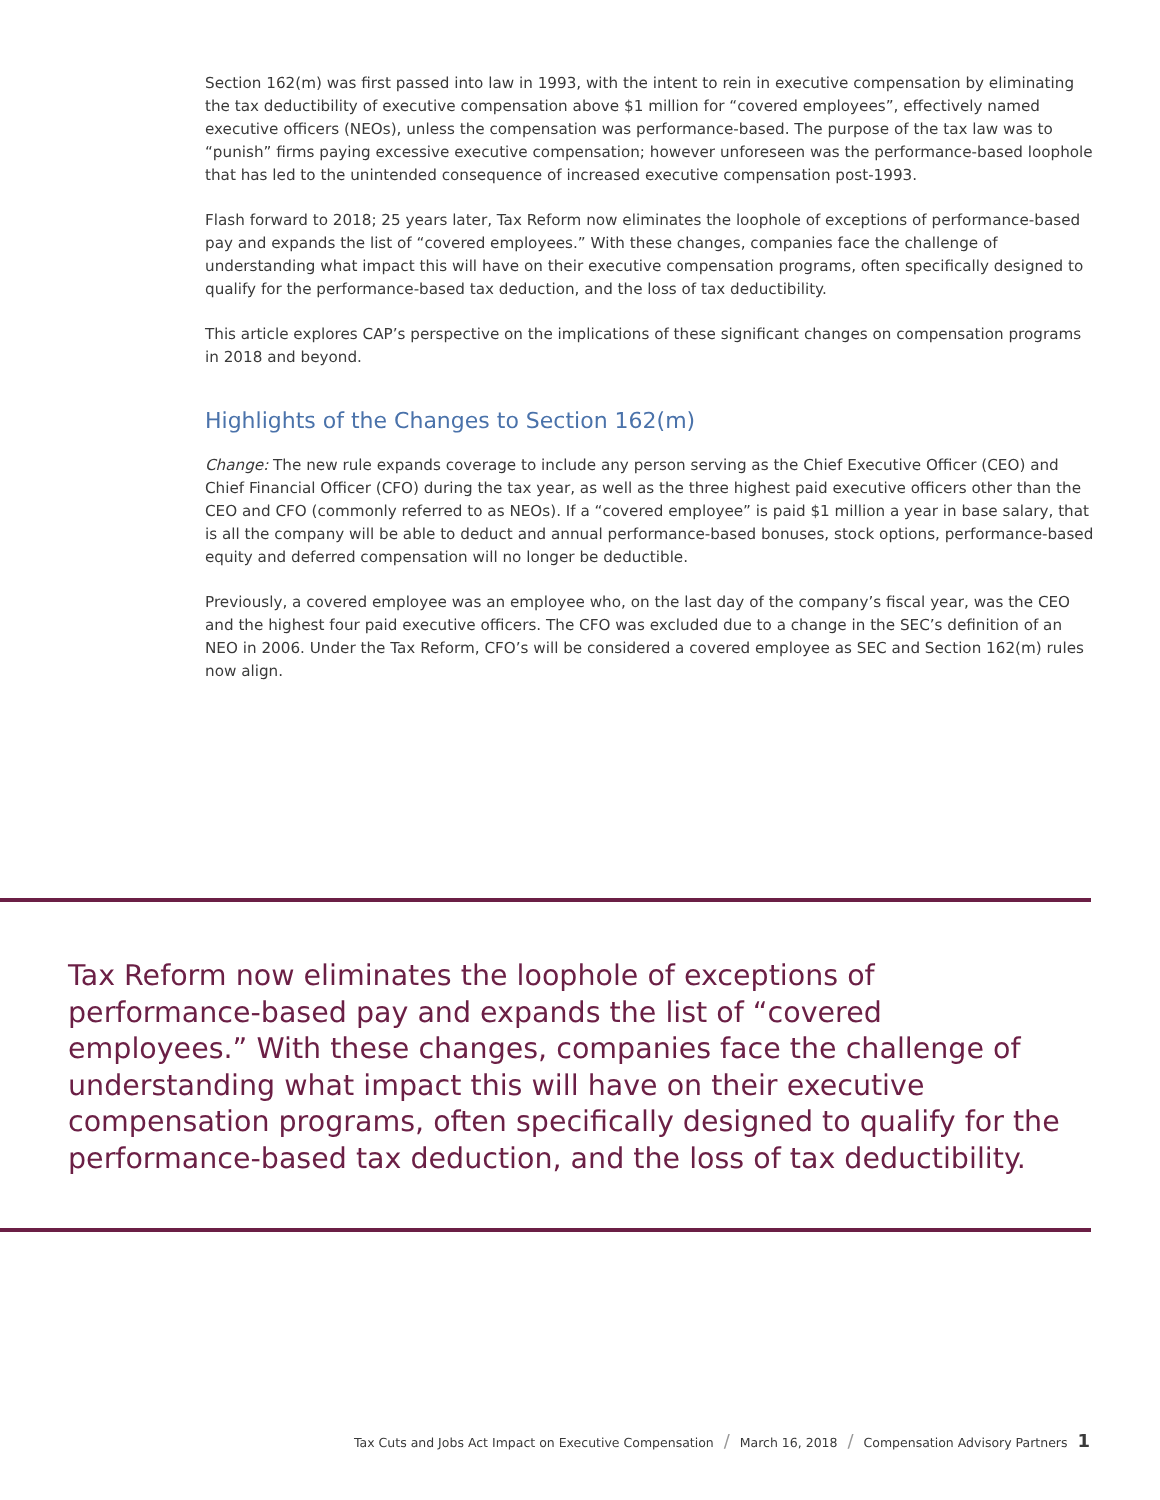Section 162(m) was first passed into law in 1993, with the intent to rein in executive compensation by eliminating the tax deductibility of executive compensation above $1 million for “covered employees”, effectively named executive officers (NEOs), unless the compensation was performance-based. The purpose of the tax law was to “punish” firms paying excessive executive compensation; however unforeseen was the performance-based loophole that has led to the unintended consequence of increased executive compensation post-1993.
Flash forward to 2018; 25 years later, Tax Reform now eliminates the loophole of exceptions of performance-based pay and expands the list of “covered employees.” With these changes, companies face the challenge of understanding what impact this will have on their executive compensation programs, often specifically designed to qualify for the performance-based tax deduction, and the loss of tax deductibility.
This article explores CAP’s perspective on the implications of these significant changes on compensation programs in 2018 and beyond.
Highlights of the Changes to Section 162(m)
Change: The new rule expands coverage to include any person serving as the Chief Executive Officer (CEO) and Chief Financial Officer (CFO) during the tax year, as well as the three highest paid executive officers other than the CEO and CFO (commonly referred to as NEOs). If a “covered employee” is paid $1 million a year in base salary, that is all the company will be able to deduct and annual performance-based bonuses, stock options, performance-based equity and deferred compensation will no longer be deductible.
Previously, a covered employee was an employee who, on the last day of the company’s fiscal year, was the CEO and the highest four paid executive officers. The CFO was excluded due to a change in the SEC’s definition of an NEO in 2006. Under the Tax Reform, CFO’s will be considered a covered employee as SEC and Section 162(m) rules now align.
Tax Reform now eliminates the loophole of exceptions of performance-based pay and expands the list of “covered employees.” With these changes, companies face the challenge of understanding what impact this will have on their executive compensation programs, often specifically designed to qualify for the performance-based tax deduction, and the loss of tax deductibility.
Tax Cuts and Jobs Act Impact on Executive Compensation / March 16, 2018 / Compensation Advisory Partners 1